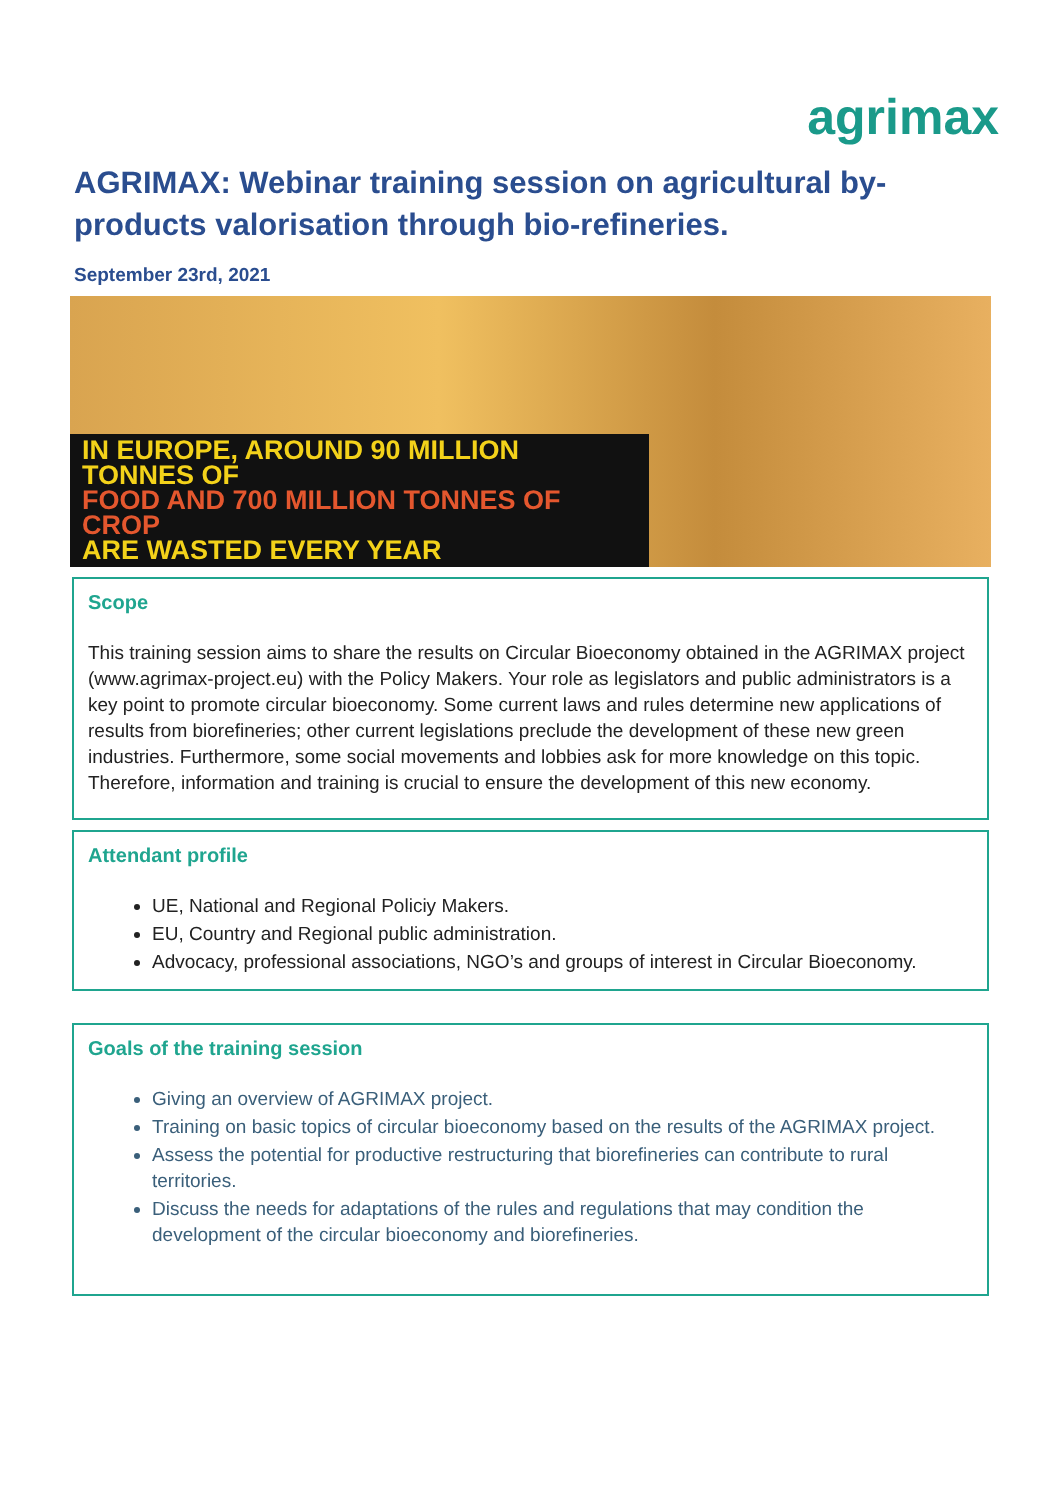agrimax
AGRIMAX: Webinar training session on agricultural by-products valorisation through bio-refineries.
September 23rd, 2021
IN EUROPE, AROUND 90 MILLION TONNES OF
FOOD AND 700 MILLION TONNES OF CROP
ARE WASTED EVERY YEAR
Scope
This training session aims to share the results on Circular Bioeconomy obtained in the AGRIMAX project (www.agrimax-project.eu) with the Policy Makers. Your role as legislators and public administrators is a key point to promote circular bioeconomy. Some current laws and rules determine new applications of results from biorefineries; other current legislations preclude the development of these new green industries. Furthermore, some social movements and lobbies ask for more knowledge on this topic. Therefore, information and training is crucial to ensure the development of this new economy.
Attendant profile
UE, National and Regional Policiy Makers.
EU, Country and Regional public administration.
Advocacy, professional associations, NGO’s and groups of interest in Circular Bioeconomy.
Goals of the training session
Giving an overview of AGRIMAX project.
Training on basic topics of circular bioeconomy based on the results of the AGRIMAX project.
Assess the potential for productive restructuring that biorefineries can contribute to rural territories.
Discuss the needs for adaptations of the rules and regulations that may condition the development of the circular bioeconomy and biorefineries.